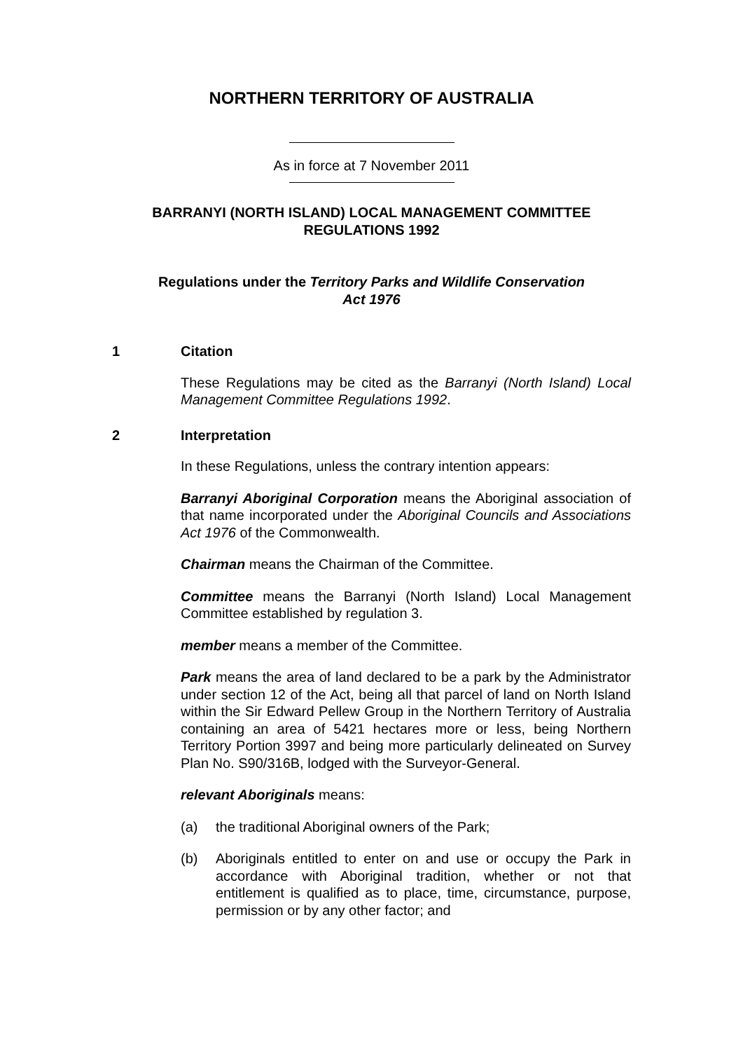NORTHERN TERRITORY OF AUSTRALIA
As in force at 7 November 2011
BARRANYI (NORTH ISLAND) LOCAL MANAGEMENT COMMITTEE
REGULATIONS 1992
Regulations under the Territory Parks and Wildlife Conservation
Act 1976
1 Citation
These Regulations may be cited as the Barranyi (North Island) Local Management Committee Regulations 1992.
2 Interpretation
In these Regulations, unless the contrary intention appears:
Barranyi Aboriginal Corporation means the Aboriginal association of that name incorporated under the Aboriginal Councils and Associations Act 1976 of the Commonwealth.
Chairman means the Chairman of the Committee.
Committee means the Barranyi (North Island) Local Management Committee established by regulation 3.
member means a member of the Committee.
Park means the area of land declared to be a park by the Administrator under section 12 of the Act, being all that parcel of land on North Island within the Sir Edward Pellew Group in the Northern Territory of Australia containing an area of 5421 hectares more or less, being Northern Territory Portion 3997 and being more particularly delineated on Survey Plan No. S90/316B, lodged with the Surveyor-General.
relevant Aboriginals means:
(a) the traditional Aboriginal owners of the Park;
(b) Aboriginals entitled to enter on and use or occupy the Park in accordance with Aboriginal tradition, whether or not that entitlement is qualified as to place, time, circumstance, purpose, permission or by any other factor; and